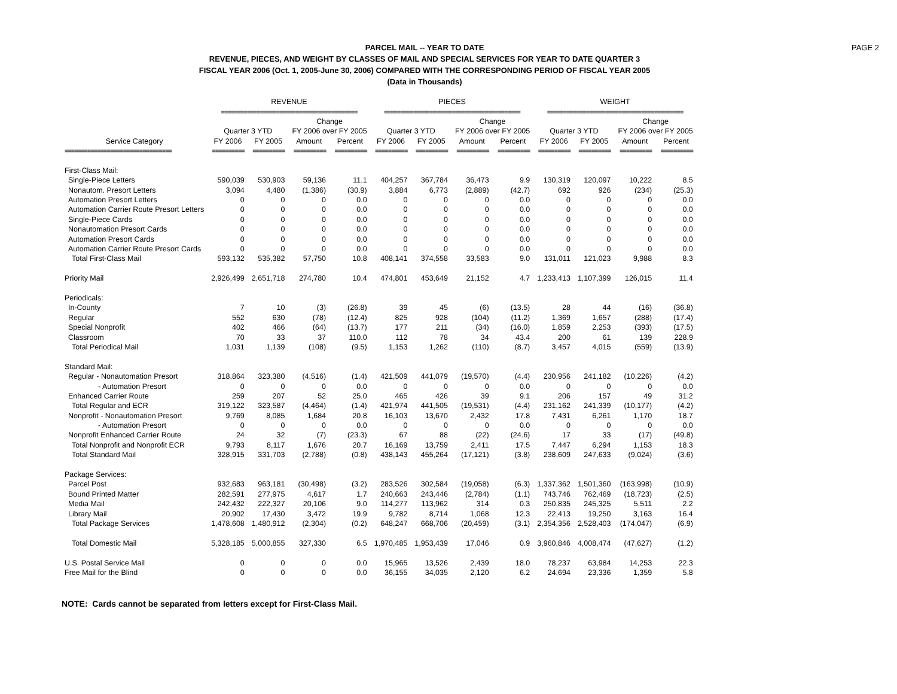PAGE 2
PARCEL MAIL -- YEAR TO DATE
REVENUE, PIECES, AND WEIGHT BY CLASSES OF MAIL AND SPECIAL SERVICES FOR YEAR TO DATE QUARTER 3
FISCAL YEAR 2006 (Oct. 1, 2005-June 30, 2006) COMPARED WITH THE CORRESPONDING PERIOD OF FISCAL YEAR 2005
(Data in Thousands)
| | REVENUE | | | | PIECES | | | | WEIGHT | | | |
| --- | --- | --- | --- | --- | --- | --- | --- | --- | --- | --- | --- | --- |
| | ========================================== | | | | ========================================== | | | | ========================================== | | | |
| | | | Change | | | | Change | | | | Change | |
| | Quarter 3 YTD | | FY 2006 over FY 2005 | | Quarter 3 YTD | | FY 2006 over FY 2005 | | Quarter 3 YTD | | FY 2006 over FY 2005 | |
| Service Category | FY 2006 | FY 2005 | Amount | Percent | FY 2006 | FY 2005 | Amount | Percent | FY 2006 | FY 2005 | Amount | Percent |
| ================================= | ========== | ========== | ========== | ========== | ========== | ========== | ========== | ========== | ========== | ========== | ========== | ========== |
| First-Class Mail: | | | | | | | | | | | | |
| Single-Piece Letters | 590,039 | 530,903 | 59,136 | 11.1 | 404,257 | 367,784 | 36,473 | 9.9 | 130,319 | 120,097 | 10,222 | 8.5 |
| Nonautom. Presort Letters | 3,094 | 4,480 | (1,386) | (30.9) | 3,884 | 6,773 | (2,889) | (42.7) | 692 | 926 | (234) | (25.3) |
| Automation Presort Letters | 0 | 0 | 0 | 0.0 | 0 | 0 | 0 | 0.0 | 0 | 0 | 0 | 0.0 |
| Automation Carrier Route Presort Letters | 0 | 0 | 0 | 0.0 | 0 | 0 | 0 | 0.0 | 0 | 0 | 0 | 0.0 |
| Single-Piece Cards | 0 | 0 | 0 | 0.0 | 0 | 0 | 0 | 0.0 | 0 | 0 | 0 | 0.0 |
| Nonautomation Presort Cards | 0 | 0 | 0 | 0.0 | 0 | 0 | 0 | 0.0 | 0 | 0 | 0 | 0.0 |
| Automation Presort Cards | 0 | 0 | 0 | 0.0 | 0 | 0 | 0 | 0.0 | 0 | 0 | 0 | 0.0 |
| Automation Carrier Route Presort Cards | 0 | 0 | 0 | 0.0 | 0 | 0 | 0 | 0.0 | 0 | 0 | 0 | 0.0 |
| Total First-Class Mail | 593,132 | 535,382 | 57,750 | 10.8 | 408,141 | 374,558 | 33,583 | 9.0 | 131,011 | 121,023 | 9,988 | 8.3 |
| Priority Mail | 2,926,499 | 2,651,718 | 274,780 | 10.4 | 474,801 | 453,649 | 21,152 | 4.7 | 1,233,413 | 1,107,399 | 126,015 | 11.4 |
| Periodicals: | | | | | | | | | | | | |
| In-County | 7 | 10 | (3) | (26.8) | 39 | 45 | (6) | (13.5) | 28 | 44 | (16) | (36.8) |
| Regular | 552 | 630 | (78) | (12.4) | 825 | 928 | (104) | (11.2) | 1,369 | 1,657 | (288) | (17.4) |
| Special Nonprofit | 402 | 466 | (64) | (13.7) | 177 | 211 | (34) | (16.0) | 1,859 | 2,253 | (393) | (17.5) |
| Classroom | 70 | 33 | 37 | 110.0 | 112 | 78 | 34 | 43.4 | 200 | 61 | 139 | 228.9 |
| Total Periodical Mail | 1,031 | 1,139 | (108) | (9.5) | 1,153 | 1,262 | (110) | (8.7) | 3,457 | 4,015 | (559) | (13.9) |
| Standard Mail: | | | | | | | | | | | | |
| Regular - Nonautomation Presort | 318,864 | 323,380 | (4,516) | (1.4) | 421,509 | 441,079 | (19,570) | (4.4) | 230,956 | 241,182 | (10,226) | (4.2) |
| - Automation Presort | 0 | 0 | 0 | 0.0 | 0 | 0 | 0 | 0.0 | 0 | 0 | 0 | 0.0 |
| Enhanced Carrier Route | 259 | 207 | 52 | 25.0 | 465 | 426 | 39 | 9.1 | 206 | 157 | 49 | 31.2 |
| Total Regular and ECR | 319,122 | 323,587 | (4,464) | (1.4) | 421,974 | 441,505 | (19,531) | (4.4) | 231,162 | 241,339 | (10,177) | (4.2) |
| Nonprofit - Nonautomation Presort | 9,769 | 8,085 | 1,684 | 20.8 | 16,103 | 13,670 | 2,432 | 17.8 | 7,431 | 6,261 | 1,170 | 18.7 |
| - Automation Presort | 0 | 0 | 0 | 0.0 | 0 | 0 | 0 | 0.0 | 0 | 0 | 0 | 0.0 |
| Nonprofit Enhanced Carrier Route | 24 | 32 | (7) | (23.3) | 67 | 88 | (22) | (24.6) | 17 | 33 | (17) | (49.8) |
| Total Nonprofit and Nonprofit ECR | 9,793 | 8,117 | 1,676 | 20.7 | 16,169 | 13,759 | 2,411 | 17.5 | 7,447 | 6,294 | 1,153 | 18.3 |
| Total Standard Mail | 328,915 | 331,703 | (2,788) | (0.8) | 438,143 | 455,264 | (17,121) | (3.8) | 238,609 | 247,633 | (9,024) | (3.6) |
| Package Services: | | | | | | | | | | | | |
| Parcel Post | 932,683 | 963,181 | (30,498) | (3.2) | 283,526 | 302,584 | (19,058) | (6.3) | 1,337,362 | 1,501,360 | (163,998) | (10.9) |
| Bound Printed Matter | 282,591 | 277,975 | 4,617 | 1.7 | 240,663 | 243,446 | (2,784) | (1.1) | 743,746 | 762,469 | (18,723) | (2.5) |
| Media Mail | 242,432 | 222,327 | 20,106 | 9.0 | 114,277 | 113,962 | 314 | 0.3 | 250,835 | 245,325 | 5,511 | 2.2 |
| Library Mail | 20,902 | 17,430 | 3,472 | 19.9 | 9,782 | 8,714 | 1,068 | 12.3 | 22,413 | 19,250 | 3,163 | 16.4 |
| Total Package Services | 1,478,608 | 1,480,912 | (2,304) | (0.2) | 648,247 | 668,706 | (20,459) | (3.1) | 2,354,356 | 2,528,403 | (174,047) | (6.9) |
| Total Domestic Mail | 5,328,185 | 5,000,855 | 327,330 | 6.5 | 1,970,485 | 1,953,439 | 17,046 | 0.9 | 3,960,846 | 4,008,474 | (47,627) | (1.2) |
| U.S. Postal Service Mail | 0 | 0 | 0 | 0.0 | 15,965 | 13,526 | 2,439 | 18.0 | 78,237 | 63,984 | 14,253 | 22.3 |
| Free Mail for the Blind | 0 | 0 | 0 | 0.0 | 36,155 | 34,035 | 2,120 | 6.2 | 24,694 | 23,336 | 1,359 | 5.8 |
NOTE: Cards cannot be separated from letters except for First-Class Mail.